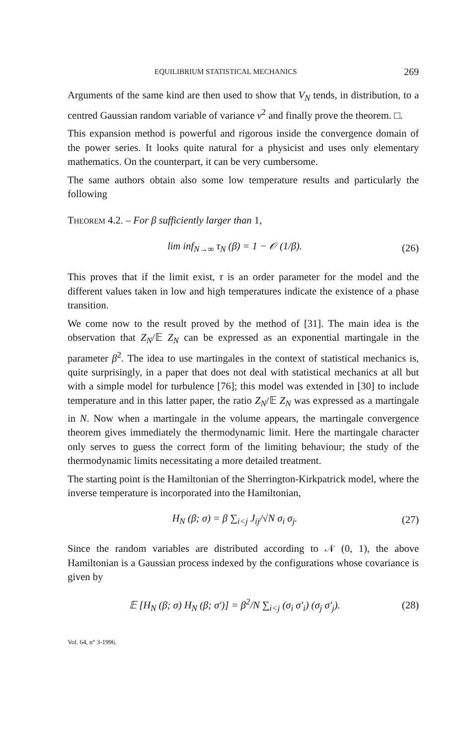EQUILIBRIUM STATISTICAL MECHANICS 269
Arguments of the same kind are then used to show that V<sub>N</sub> tends, in distribution, to a centred Gaussian random variable of variance v<sup>2</sup> and finally prove the theorem. □.
This expansion method is powerful and rigorous inside the convergence domain of the power series. It looks quite natural for a physicist and uses only elementary mathematics. On the counterpart, it can be very cumbersome.
The same authors obtain also some low temperature results and particularly the following
THEOREM 4.2. – For β sufficiently larger than 1,
lim inf<sub>N→∞</sub> τ<sub>N</sub> (β) = 1 − 𝒪 (1/β). (26)
This proves that if the limit exist, τ is an order parameter for the model and the different values taken in low and high temperatures indicate the existence of a phase transition.
We come now to the result proved by the method of [31]. The main idea is the observation that Z<sub>N</sub>/𝔼 Z<sub>N</sub> can be expressed as an exponential martingale in the parameter β<sup>2</sup>. The idea to use martingales in the context of statistical mechanics is, quite surprisingly, in a paper that does not deal with statistical mechanics at all but with a simple model for turbulence [76]; this model was extended in [30] to include temperature and in this latter paper, the ratio Z<sub>N</sub>/𝔼 Z<sub>N</sub> was expressed as a martingale in N. Now when a martingale in the volume appears, the martingale convergence theorem gives immediately the thermodynamic limit. Here the martingale character only serves to guess the correct form of the limiting behaviour; the study of the thermodynamic limits necessitating a more detailed treatment.
The starting point is the Hamiltonian of the Sherrington-Kirkpatrick model, where the inverse temperature is incorporated into the Hamiltonian,
H<sub>N</sub> (β; σ) = β ∑<sub>i<j</sub> J<sub>ij</sub>/√N σ<sub>i</sub> σ<sub>j</sub>. (27)
Since the random variables are distributed according to 𝒩 (0, 1), the above Hamiltonian is a Gaussian process indexed by the configurations whose covariance is given by
𝔼 [H<sub>N</sub> (β; σ) H<sub>N</sub> (β; σ′)] = β<sup>2</sup>/N ∑<sub>i<j</sub> (σ<sub>i</sub> σ′<sub>i</sub>) (σ<sub>j</sub> σ′<sub>j</sub>). (28)
Vol. 64, n° 3-1996.